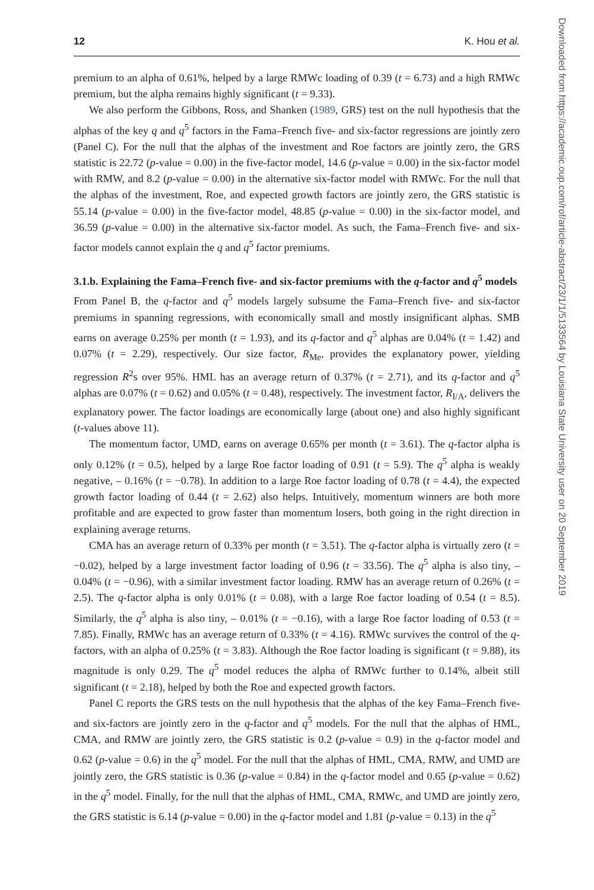12 K. Hou et al.
premium to an alpha of 0.61%, helped by a large RMWc loading of 0.39 (t = 6.73) and a high RMWc premium, but the alpha remains highly significant (t = 9.33).
We also perform the Gibbons, Ross, and Shanken (1989, GRS) test on the null hypothesis that the alphas of the key q and q<sup>5</sup> factors in the Fama–French five- and six-factor regressions are jointly zero (Panel C). For the null that the alphas of the investment and Roe factors are jointly zero, the GRS statistic is 22.72 (p-value = 0.00) in the five-factor model, 14.6 (p-value = 0.00) in the six-factor model with RMW, and 8.2 (p-value = 0.00) in the alternative six-factor model with RMWc. For the null that the alphas of the investment, Roe, and expected growth factors are jointly zero, the GRS statistic is 55.14 (p-value = 0.00) in the five-factor model, 48.85 (p-value = 0.00) in the six-factor model, and 36.59 (p-value = 0.00) in the alternative six-factor model. As such, the Fama–French five- and six-factor models cannot explain the q and q<sup>5</sup> factor premiums.
3.1.b. Explaining the Fama–French five- and six-factor premiums with the q-factor and q<sup>5</sup> models
From Panel B, the q-factor and q<sup>5</sup> models largely subsume the Fama–French five- and six-factor premiums in spanning regressions, with economically small and mostly insignificant alphas. SMB earns on average 0.25% per month (t = 1.93), and its q-factor and q<sup>5</sup> alphas are 0.04% (t = 1.42) and 0.07% (t = 2.29), respectively. Our size factor, R<sub>Me</sub>, provides the explanatory power, yielding regression R<sup>2</sup>s over 95%. HML has an average return of 0.37% (t = 2.71), and its q-factor and q<sup>5</sup> alphas are 0.07% (t = 0.62) and 0.05% (t = 0.48), respectively. The investment factor, R<sub>I/A</sub>, delivers the explanatory power. The factor loadings are economically large (about one) and also highly significant (t-values above 11).
The momentum factor, UMD, earns on average 0.65% per month (t = 3.61). The q-factor alpha is only 0.12% (t = 0.5), helped by a large Roe factor loading of 0.91 (t = 5.9). The q<sup>5</sup> alpha is weakly negative, – 0.16% (t = −0.78). In addition to a large Roe factor loading of 0.78 (t = 4.4), the expected growth factor loading of 0.44 (t = 2.62) also helps. Intuitively, momentum winners are both more profitable and are expected to grow faster than momentum losers, both going in the right direction in explaining average returns.
CMA has an average return of 0.33% per month (t = 3.51). The q-factor alpha is virtually zero (t = −0.02), helped by a large investment factor loading of 0.96 (t = 33.56). The q<sup>5</sup> alpha is also tiny, –0.04% (t = −0.96), with a similar investment factor loading. RMW has an average return of 0.26% (t = 2.5). The q-factor alpha is only 0.01% (t = 0.08), with a large Roe factor loading of 0.54 (t = 8.5). Similarly, the q<sup>5</sup> alpha is also tiny, – 0.01% (t = −0.16), with a large Roe factor loading of 0.53 (t = 7.85). Finally, RMWc has an average return of 0.33% (t = 4.16). RMWc survives the control of the q-factors, with an alpha of 0.25% (t = 3.83). Although the Roe factor loading is significant (t = 9.88), its magnitude is only 0.29. The q<sup>5</sup> model reduces the alpha of RMWc further to 0.14%, albeit still significant (t = 2.18), helped by both the Roe and expected growth factors.
Panel C reports the GRS tests on the null hypothesis that the alphas of the key Fama–French five- and six-factors are jointly zero in the q-factor and q<sup>5</sup> models. For the null that the alphas of HML, CMA, and RMW are jointly zero, the GRS statistic is 0.2 (p-value = 0.9) in the q-factor model and 0.62 (p-value = 0.6) in the q<sup>5</sup> model. For the null that the alphas of HML, CMA, RMW, and UMD are jointly zero, the GRS statistic is 0.36 (p-value = 0.84) in the q-factor model and 0.65 (p-value = 0.62) in the q<sup>5</sup> model. Finally, for the null that the alphas of HML, CMA, RMWc, and UMD are jointly zero, the GRS statistic is 6.14 (p-value = 0.00) in the q-factor model and 1.81 (p-value = 0.13) in the q<sup>5</sup>
Downloaded from https://academic.oup.com/rof/article-abstract/23/1/1/5133564 by Louisiana State University user on 20 September 2019